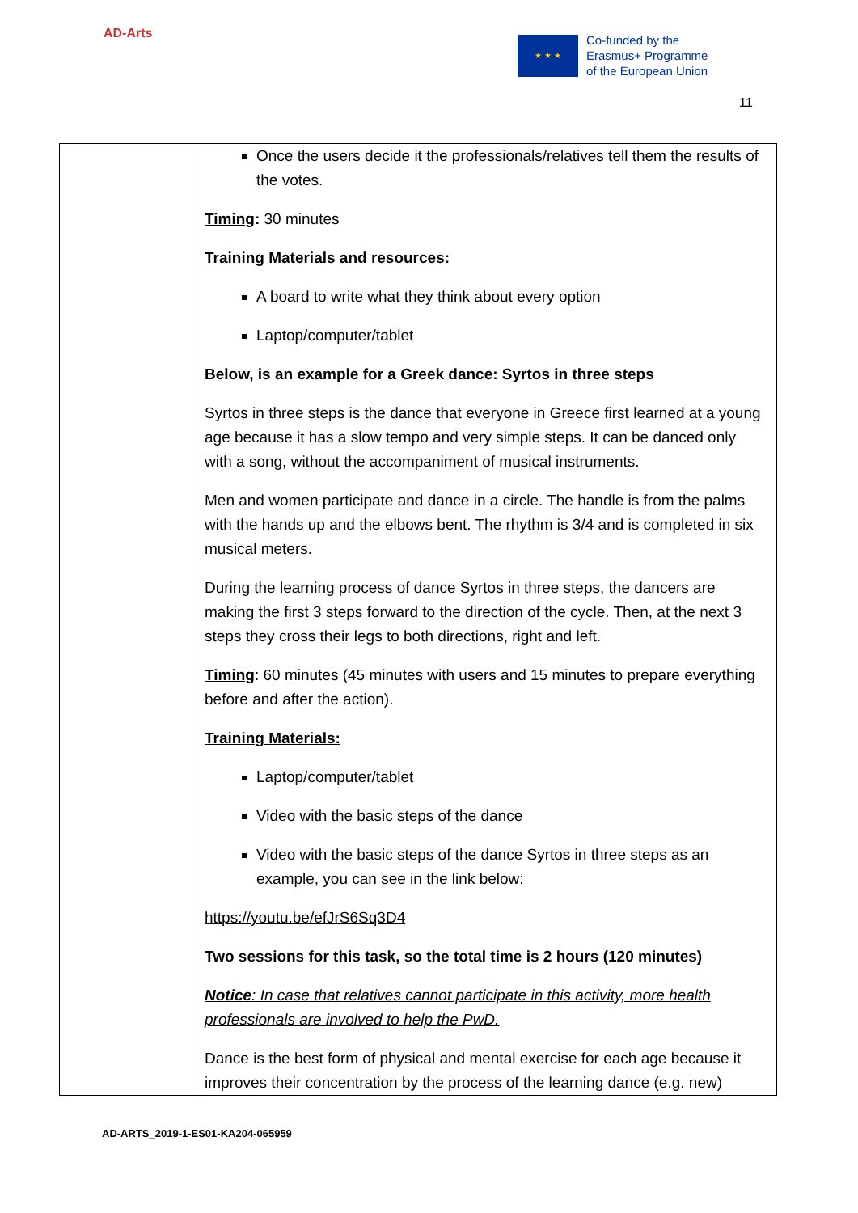AD-Arts
★ ★ ★
Co-funded by the
Erasmus+ Programme
of the European Union
11
| | Once the users decide it the professionals/relatives tell them the results of the votes. Timing : 30 minutes Training Materials and resources : A board to write what they think about every option Laptop/computer/tablet Below, is an example for a Greek dance: Syrtos in three steps Syrtos in three steps is the dance that everyone in Greece first learned at a young age because it has a slow tempo and very simple steps. It can be danced only with a song, without the accompaniment of musical instruments. Men and women participate and dance in a circle. The handle is from the palms with the hands up and the elbows bent. The rhythm is 3/4 and is completed in six musical meters. During the learning process of dance Syrtos in three steps, the dancers are making the first 3 steps forward to the direction of the cycle. Then, at the next 3 steps they cross their legs to both directions, right and left. Timing : 60 minutes (45 minutes with users and 15 minutes to prepare everything before and after the action). Training Materials: Laptop/computer/tablet Video with the basic steps of the dance Video with the basic steps of the dance Syrtos in three steps as an example, you can see in the link below: https://youtu.be/efJrS6Sq3D4 Two sessions for this task, so the total time is 2 hours (120 minutes) Notice : In case that relatives cannot participate in this activity, more health professionals are involved to help the PwD. Dance is the best form of physical and mental exercise for each age because it improves their concentration by the process of the learning dance (e.g. new) |
AD-ARTS_2019-1-ES01-KA204-065959